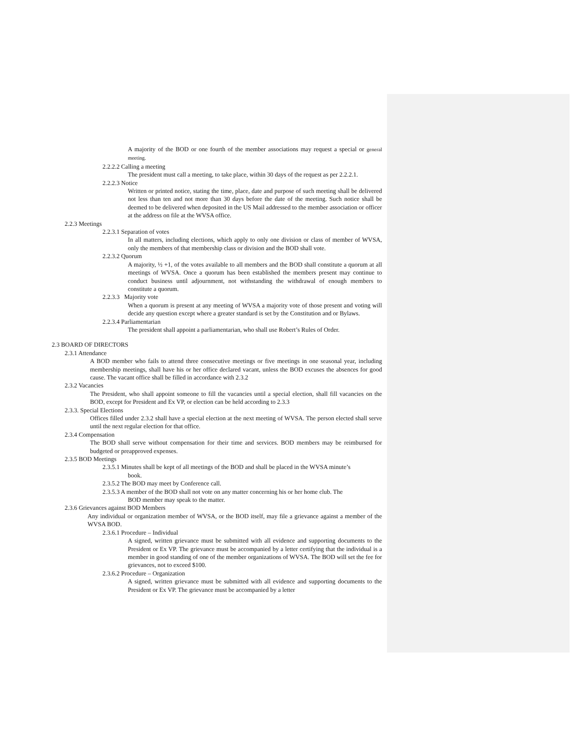A majority of the BOD or one fourth of the member associations may request a special or general meeting.
2.2.2.2 Calling a meeting
The president must call a meeting, to take place, within 30 days of the request as per 2.2.2.1.
2.2.2.3 Notice
Written or printed notice, stating the time, place, date and purpose of such meeting shall be delivered not less than ten and not more than 30 days before the date of the meeting. Such notice shall be deemed to be delivered when deposited in the US Mail addressed to the member association or officer at the address on file at the WVSA office.
2.2.3 Meetings
2.2.3.1 Separation of votes
In all matters, including elections, which apply to only one division or class of member of WVSA, only the members of that membership class or division and the BOD shall vote.
2.2.3.2 Quorum
A majority, ½ +1, of the votes available to all members and the BOD shall constitute a quorum at all meetings of WVSA. Once a quorum has been established the members present may continue to conduct business until adjournment, not withstanding the withdrawal of enough members to constitute a quorum.
2.2.3.3 Majority vote
When a quorum is present at any meeting of WVSA a majority vote of those present and voting will decide any question except where a greater standard is set by the Constitution and or Bylaws.
2.2.3.4 Parliamentarian
The president shall appoint a parliamentarian, who shall use Robert’s Rules of Order.
2.3 BOARD OF DIRECTORS
2.3.1 Attendance
A BOD member who fails to attend three consecutive meetings or five meetings in one seasonal year, including membership meetings, shall have his or her office declared vacant, unless the BOD excuses the absences for good cause. The vacant office shall be filled in accordance with 2.3.2
2.3.2 Vacancies
The President, who shall appoint someone to fill the vacancies until a special election, shall fill vacancies on the BOD, except for President and Ex VP, or election can be held according to 2.3.3
2.3.3. Special Elections
Offices filled under 2.3.2 shall have a special election at the next meeting of WVSA. The person elected shall serve until the next regular election for that office.
2.3.4 Compensation
The BOD shall serve without compensation for their time and services. BOD members may be reimbursed for budgeted or preapproved expenses.
2.3.5 BOD Meetings
2.3.5.1 Minutes shall be kept of all meetings of the BOD and shall be placed in the WVSA minute’s
book.
2.3.5.2 The BOD may meet by Conference call.
2.3.5.3 A member of the BOD shall not vote on any matter concerning his or her home club. The
BOD member may speak to the matter.
2.3.6 Grievances against BOD Members
Any individual or organization member of WVSA, or the BOD itself, may file a grievance against a member of the WVSA BOD.
2.3.6.1 Procedure – Individual
A signed, written grievance must be submitted with all evidence and supporting documents to the President or Ex VP. The grievance must be accompanied by a letter certifying that the individual is a member in good standing of one of the member organizations of WVSA. The BOD will set the fee for grievances, not to exceed $100.
2.3.6.2 Procedure – Organization
A signed, written grievance must be submitted with all evidence and supporting documents to the President or Ex VP. The grievance must be accompanied by a letter